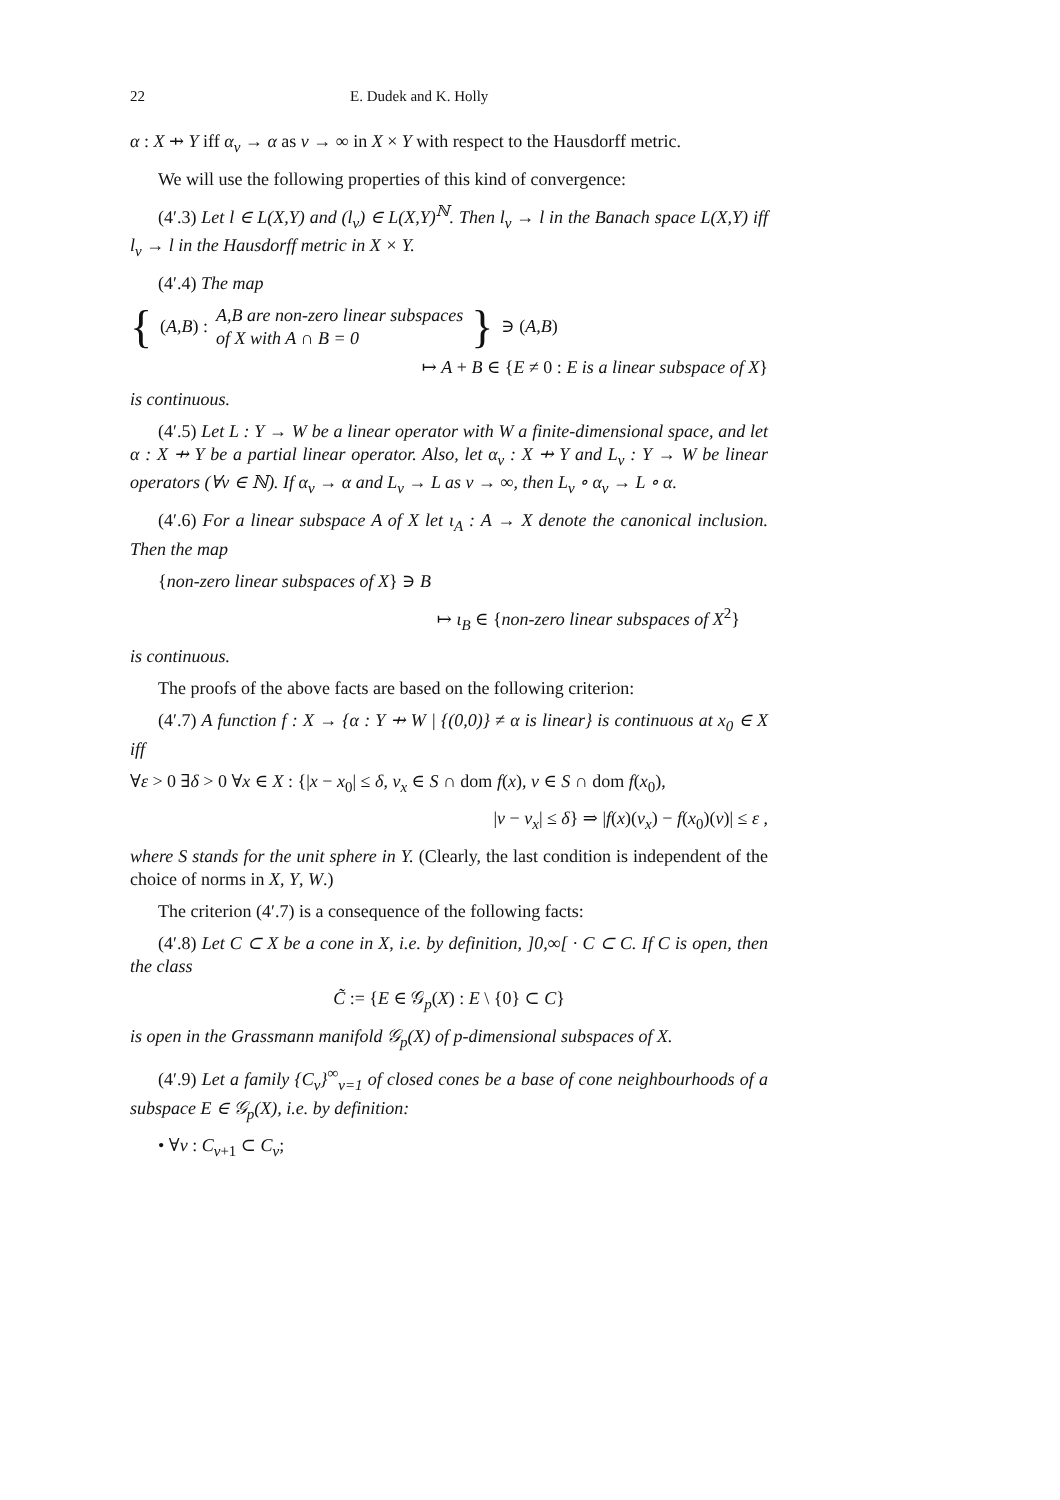22 E. Dudek and K. Holly
α : X ⇸ Y iff α<sub>ν</sub> → α as ν → ∞ in X × Y with respect to the Hausdorff metric.
We will use the following properties of this kind of convergence:
(4′.3) Let l ∈ L(X,Y) and (l<sub>ν</sub>) ∈ L(X,Y)<sup>ℕ</sup>. Then l<sub>ν</sub> → l in the Banach space L(X,Y) iff l<sub>ν</sub> → l in the Hausdorff metric in X × Y.
(4′.4) The map
{ (A,B) : A,B are non-zero linear subspaces
of X with A ∩ B = 0 } ∋ (A,B)
↦ A + B ∈ {E ≠ 0 : E is a linear subspace of X}
is continuous.
(4′.5) Let L : Y → W be a linear operator with W a finite-dimensional space, and let α : X ⇸ Y be a partial linear operator. Also, let α<sub>ν</sub> : X ⇸ Y and L<sub>ν</sub> : Y → W be linear operators (∀ν ∈ ℕ). If α<sub>ν</sub> → α and L<sub>ν</sub> → L as ν → ∞, then L<sub>ν</sub> ∘ α<sub>ν</sub> → L ∘ α.
(4′.6) For a linear subspace A of X let ι<sub>A</sub> : A → X denote the canonical inclusion. Then the map
{non-zero linear subspaces of X} ∋ B
↦ ι<sub>B</sub> ∈ {non-zero linear subspaces of X<sup>2</sup>}
is continuous.
The proofs of the above facts are based on the following criterion:
(4′.7) A function f : X → {α : Y ⇸ W | {(0,0)} ≠ α is linear} is continuous at x<sub>0</sub> ∈ X iff
∀ε > 0 ∃δ > 0 ∀x ∈ X : {|x − x<sub>0</sub>| ≤ δ, v<sub>x</sub> ∈ S ∩ dom f(x), v ∈ S ∩ dom f(x<sub>0</sub>),
|v − v<sub>x</sub>| ≤ δ} ⇒ |f(x)(v<sub>x</sub>) − f(x<sub>0</sub>)(v)| ≤ ε ,
where S stands for the unit sphere in Y. (Clearly, the last condition is independent of the choice of norms in X, Y, W.)
The criterion (4′.7) is a consequence of the following facts:
(4′.8) Let C ⊂ X be a cone in X, i.e. by definition, ]0,∞[ · C ⊂ C. If C is open, then the class
C̃ := {E ∈ 𝒢<sub>p</sub>(X) : E \ {0} ⊂ C}
is open in the Grassmann manifold 𝒢<sub>p</sub>(X) of p-dimensional subspaces of X.
(4′.9) Let a family {C<sub>ν</sub>}<sup>∞</sup><sub>ν=1</sub> of closed cones be a base of cone neighbourhoods of a subspace E ∈ 𝒢<sub>p</sub>(X), i.e. by definition:
• ∀ν : C<sub>ν+1</sub> ⊂ C<sub>ν</sub>;